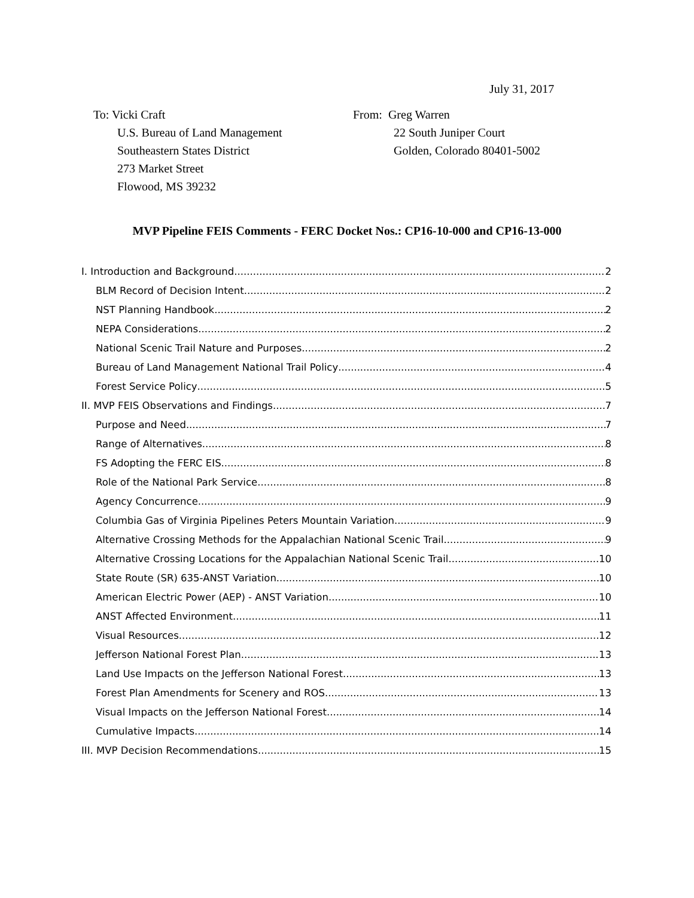July 31, 2017
To: Vicki Craft
U.S. Bureau of Land Management
Southeastern States District
273 Market Street
Flowood, MS 39232
From: Greg Warren
22 South Juniper Court
Golden, Colorado 80401-5002
MVP Pipeline FEIS Comments - FERC Docket Nos.: CP16-10-000 and CP16-13-000
I. Introduction and Background 2
BLM Record of Decision Intent 2
NST Planning Handbook 2
NEPA Considerations 2
National Scenic Trail Nature and Purposes 2
Bureau of Land Management National Trail Policy 4
Forest Service Policy 5
II. MVP FEIS Observations and Findings 7
Purpose and Need 7
Range of Alternatives 8
FS Adopting the FERC EIS 8
Role of the National Park Service 8
Agency Concurrence 9
Columbia Gas of Virginia Pipelines Peters Mountain Variation 9
Alternative Crossing Methods for the Appalachian National Scenic Trail 9
Alternative Crossing Locations for the Appalachian National Scenic Trail 10
State Route (SR) 635-ANST Variation 10
American Electric Power (AEP) - ANST Variation 10
ANST Affected Environment 11
Visual Resources 12
Jefferson National Forest Plan 13
Land Use Impacts on the Jefferson National Forest 13
Forest Plan Amendments for Scenery and ROS 13
Visual Impacts on the Jefferson National Forest 14
Cumulative Impacts 14
III. MVP Decision Recommendations 15